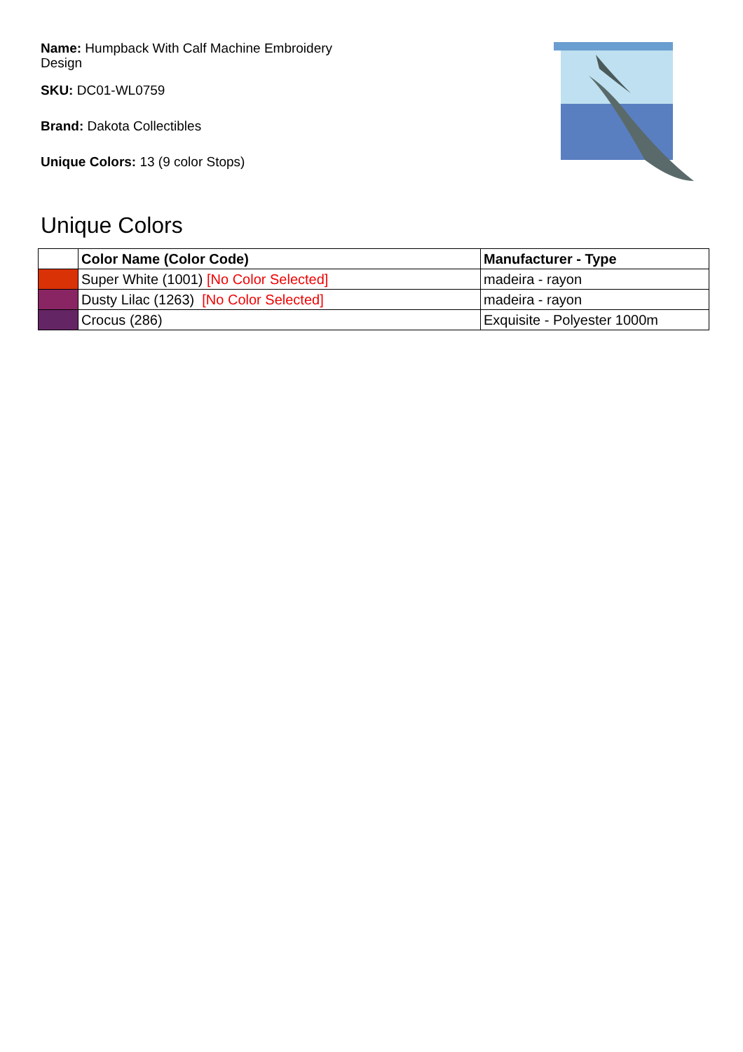Name: Humpback With Calf Machine Embroidery Design
SKU: DC01-WL0759
Brand: Dakota Collectibles
Unique Colors: 13 (9 color Stops)
Unique Colors
| | Color Name (Color Code) | Manufacturer - Type |
| --- | --- | --- |
| | Super White (1001) [No Color Selected] | madeira - rayon |
| | Dusty Lilac (1263) [No Color Selected] | madeira - rayon |
| | Crocus (286) | Exquisite - Polyester 1000m |